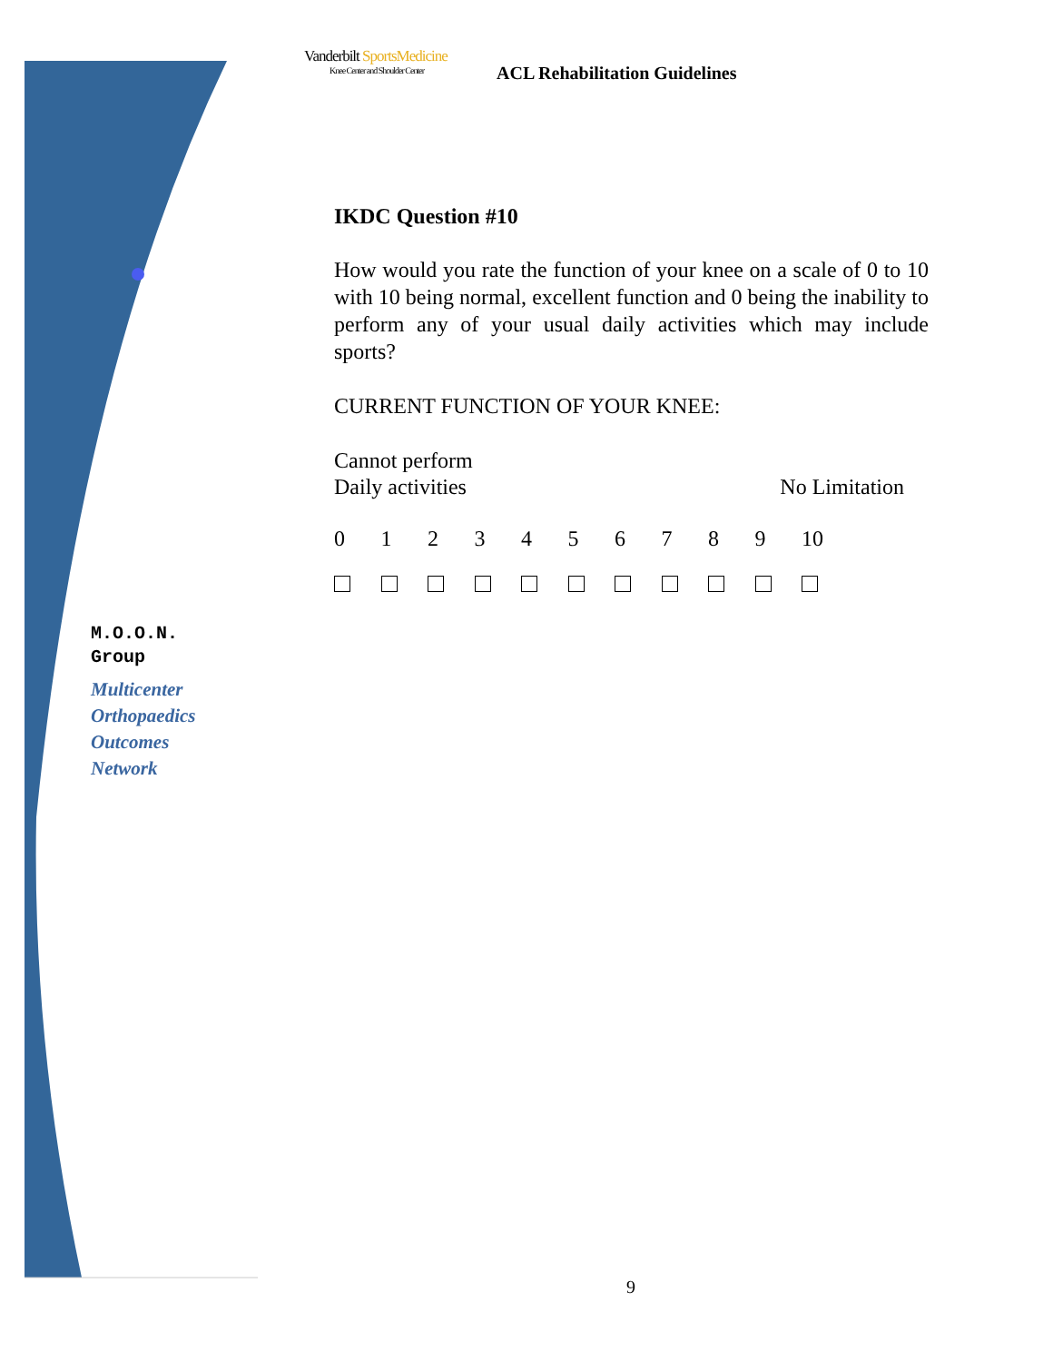Vanderbilt SportsMedicine
Knee Center and Shoulder Center
ACL Rehabilitation Guidelines
IKDC Question #10
How would you rate the function of your knee on a scale of 0 to 10 with 10 being normal, excellent function and 0 being the inability to perform any of your usual daily activities which may include sports?
CURRENT FUNCTION OF YOUR KNEE:
Cannot perform
Daily activities No Limitation
0123456789 10
M.O.O.N.
Group
Multicenter
Orthopaedics
Outcomes
Network
9